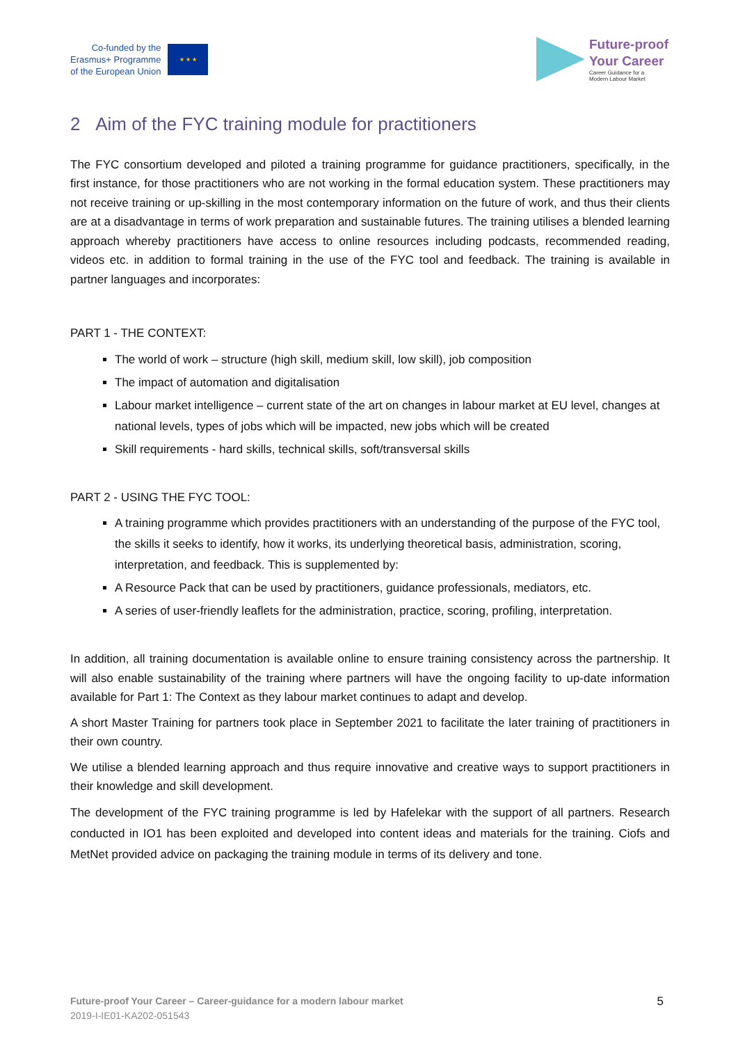Co-funded by the
Erasmus+ Programme
of the European Union
★ ★ ★
Future-proof
Your Career
Career Guidance for a
Modern Labour Market
2 Aim of the FYC training module for practitioners
The FYC consortium developed and piloted a training programme for guidance practitioners, specifically, in the first instance, for those practitioners who are not working in the formal education system. These practitioners may not receive training or up-skilling in the most contemporary information on the future of work, and thus their clients are at a disadvantage in terms of work preparation and sustainable futures. The training utilises a blended learning approach whereby practitioners have access to online resources including podcasts, recommended reading, videos etc. in addition to formal training in the use of the FYC tool and feedback. The training is available in partner languages and incorporates:
PART 1 - THE CONTEXT:
The world of work – structure (high skill, medium skill, low skill), job composition
The impact of automation and digitalisation
Labour market intelligence – current state of the art on changes in labour market at EU level, changes at national levels, types of jobs which will be impacted, new jobs which will be created
Skill requirements - hard skills, technical skills, soft/transversal skills
PART 2 - USING THE FYC TOOL:
A training programme which provides practitioners with an understanding of the purpose of the FYC tool, the skills it seeks to identify, how it works, its underlying theoretical basis, administration, scoring, interpretation, and feedback. This is supplemented by:
A Resource Pack that can be used by practitioners, guidance professionals, mediators, etc.
A series of user-friendly leaflets for the administration, practice, scoring, profiling, interpretation.
In addition, all training documentation is available online to ensure training consistency across the partnership. It will also enable sustainability of the training where partners will have the ongoing facility to up-date information available for Part 1: The Context as they labour market continues to adapt and develop.
A short Master Training for partners took place in September 2021 to facilitate the later training of practitioners in their own country.
We utilise a blended learning approach and thus require innovative and creative ways to support practitioners in their knowledge and skill development.
The development of the FYC training programme is led by Hafelekar with the support of all partners. Research conducted in IO1 has been exploited and developed into content ideas and materials for the training. Ciofs and MetNet provided advice on packaging the training module in terms of its delivery and tone.
Future-proof Your Career – Career-guidance for a modern labour market
2019-I-IE01-KA202-051543
5